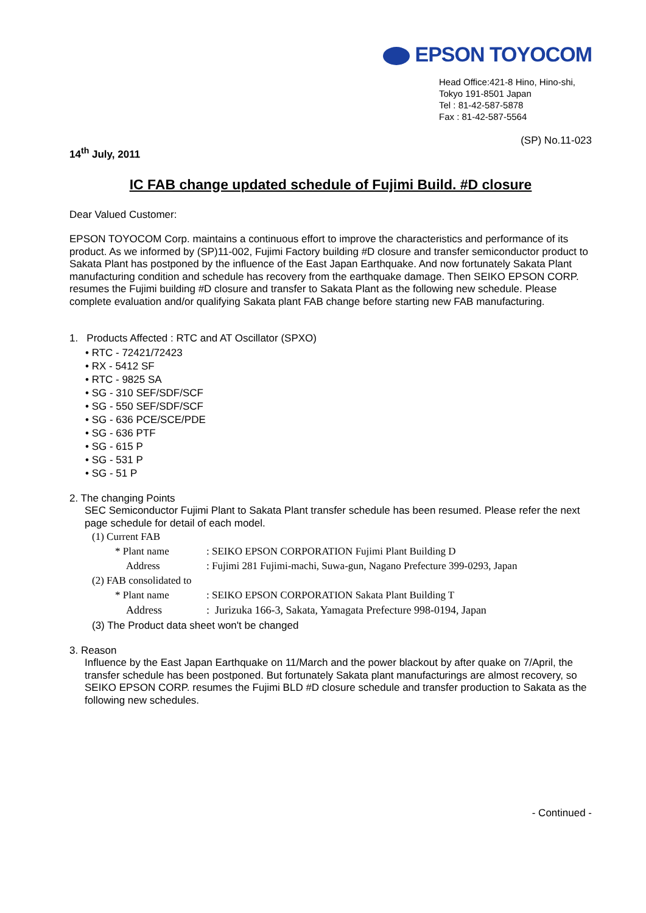EPSON TOYOCOM
Head Office:421-8 Hino, Hino-shi,
Tokyo 191-8501 Japan
Tel : 81-42-587-5878
Fax : 81-42-587-5564
(SP) No.11-023
14<sup>th</sup> July, 2011
IC FAB change updated schedule of Fujimi Build. #D closure
Dear Valued Customer:
EPSON TOYOCOM Corp. maintains a continuous effort to improve the characteristics and performance of its product. As we informed by (SP)11-002, Fujimi Factory building #D closure and transfer semiconductor product to Sakata Plant has postponed by the influence of the East Japan Earthquake. And now fortunately Sakata Plant manufacturing condition and schedule has recovery from the earthquake damage. Then SEIKO EPSON CORP. resumes the Fujimi building #D closure and transfer to Sakata Plant as the following new schedule. Please complete evaluation and/or qualifying Sakata plant FAB change before starting new FAB manufacturing.
1. Products Affected : RTC and AT Oscillator (SPXO)
• RTC - 72421/72423
• RX - 5412 SF
• RTC - 9825 SA
• SG - 310 SEF/SDF/SCF
• SG - 550 SEF/SDF/SCF
• SG - 636 PCE/SCE/PDE
• SG - 636 PTF
• SG - 615 P
• SG - 531 P
• SG - 51 P
2. The changing Points
SEC Semiconductor Fujimi Plant to Sakata Plant transfer schedule has been resumed. Please refer the next page schedule for detail of each model.
(1) Current FAB
* Plant name: SEIKO EPSON CORPORATION Fujimi Plant Building D
Address: Fujimi 281 Fujimi-machi, Suwa-gun, Nagano Prefecture 399-0293, Japan
(2) FAB consolidated to
* Plant name: SEIKO EPSON CORPORATION Sakata Plant Building T
Address: Jurizuka 166-3, Sakata, Yamagata Prefecture 998-0194, Japan
(3) The Product data sheet won't be changed
3. Reason
Influence by the East Japan Earthquake on 11/March and the power blackout by after quake on 7/April, the transfer schedule has been postponed. But fortunately Sakata plant manufacturings are almost recovery, so SEIKO EPSON CORP. resumes the Fujimi BLD #D closure schedule and transfer production to Sakata as the following new schedules.
- Continued -